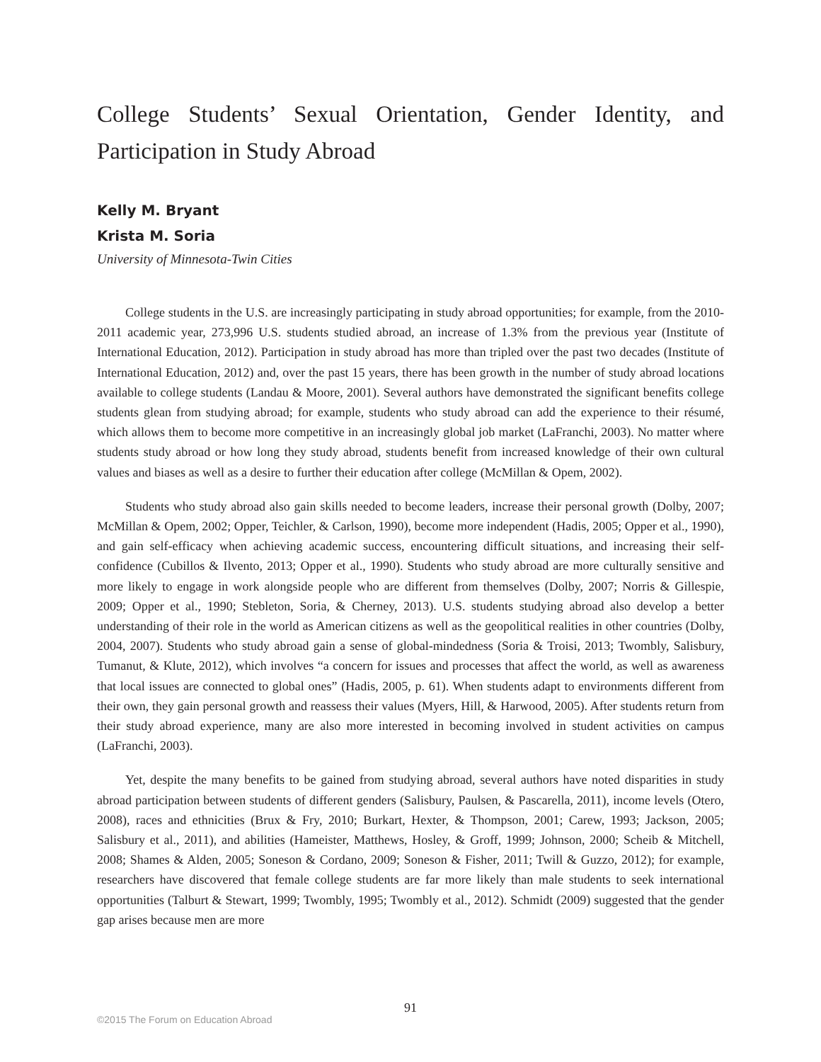College Students’ Sexual Orientation, Gender Identity, and Participation in Study Abroad
Kelly M. Bryant
Krista M. Soria
University of Minnesota-Twin Cities
College students in the U.S. are increasingly participating in study abroad opportunities; for example, from the 2010-2011 academic year, 273,996 U.S. students studied abroad, an increase of 1.3% from the previous year (Institute of International Education, 2012). Participation in study abroad has more than tripled over the past two decades (Institute of International Education, 2012) and, over the past 15 years, there has been growth in the number of study abroad locations available to college students (Landau & Moore, 2001). Several authors have demonstrated the significant benefits college students glean from studying abroad; for example, students who study abroad can add the experience to their résumé, which allows them to become more competitive in an increasingly global job market (LaFranchi, 2003). No matter where students study abroad or how long they study abroad, students benefit from increased knowledge of their own cultural values and biases as well as a desire to further their education after college (McMillan & Opem, 2002).
Students who study abroad also gain skills needed to become leaders, increase their personal growth (Dolby, 2007; McMillan & Opem, 2002; Opper, Teichler, & Carlson, 1990), become more independent (Hadis, 2005; Opper et al., 1990), and gain self-efficacy when achieving academic success, encountering difficult situations, and increasing their self-confidence (Cubillos & Ilvento, 2013; Opper et al., 1990). Students who study abroad are more culturally sensitive and more likely to engage in work alongside people who are different from themselves (Dolby, 2007; Norris & Gillespie, 2009; Opper et al., 1990; Stebleton, Soria, & Cherney, 2013). U.S. students studying abroad also develop a better understanding of their role in the world as American citizens as well as the geopolitical realities in other countries (Dolby, 2004, 2007). Students who study abroad gain a sense of global-mindedness (Soria & Troisi, 2013; Twombly, Salisbury, Tumanut, & Klute, 2012), which involves “a concern for issues and processes that affect the world, as well as awareness that local issues are connected to global ones” (Hadis, 2005, p. 61). When students adapt to environments different from their own, they gain personal growth and reassess their values (Myers, Hill, & Harwood, 2005). After students return from their study abroad experience, many are also more interested in becoming involved in student activities on campus (LaFranchi, 2003).
Yet, despite the many benefits to be gained from studying abroad, several authors have noted disparities in study abroad participation between students of different genders (Salisbury, Paulsen, & Pascarella, 2011), income levels (Otero, 2008), races and ethnicities (Brux & Fry, 2010; Burkart, Hexter, & Thompson, 2001; Carew, 1993; Jackson, 2005; Salisbury et al., 2011), and abilities (Hameister, Matthews, Hosley, & Groff, 1999; Johnson, 2000; Scheib & Mitchell, 2008; Shames & Alden, 2005; Soneson & Cordano, 2009; Soneson & Fisher, 2011; Twill & Guzzo, 2012); for example, researchers have discovered that female college students are far more likely than male students to seek international opportunities (Talburt & Stewart, 1999; Twombly, 1995; Twombly et al., 2012). Schmidt (2009) suggested that the gender gap arises because men are more
91
©2015 The Forum on Education Abroad